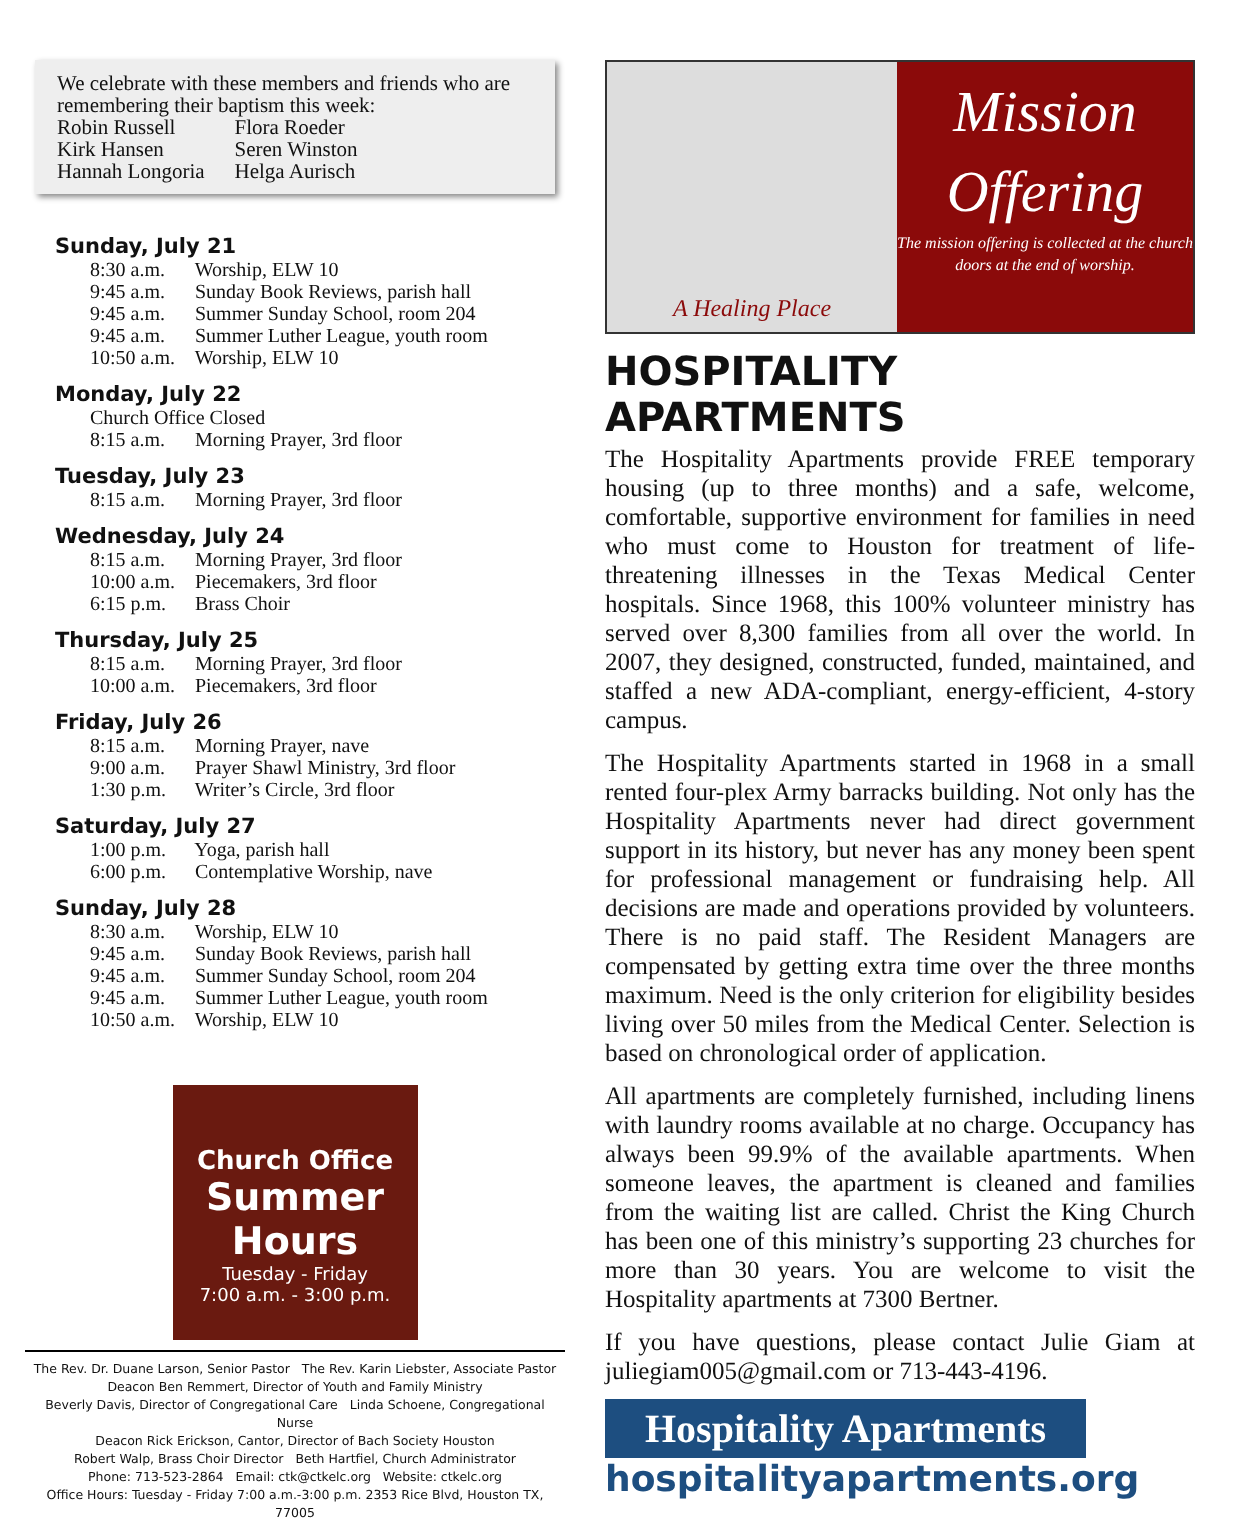We celebrate with these members and friends who are remembering their baptism this week:
| Robin Russell | Flora Roeder |
| Kirk Hansen | Seren Winston |
| Hannah Longoria | Helga Aurisch |
Sunday, July 21
8:30 a.m. Worship, ELW 10
9:45 a.m. Sunday Book Reviews, parish hall
9:45 a.m. Summer Sunday School, room 204
9:45 a.m. Summer Luther League, youth room
10:50 a.m. Worship, ELW 10
Monday, July 22
Church Office Closed
8:15 a.m. Morning Prayer, 3rd floor
Tuesday, July 23
8:15 a.m. Morning Prayer, 3rd floor
Wednesday, July 24
8:15 a.m. Morning Prayer, 3rd floor
10:00 a.m. Piecemakers, 3rd floor
6:15 p.m. Brass Choir
Thursday, July 25
8:15 a.m. Morning Prayer, 3rd floor
10:00 a.m. Piecemakers, 3rd floor
Friday, July 26
8:15 a.m. Morning Prayer, nave
9:00 a.m. Prayer Shawl Ministry, 3rd floor
1:30 p.m. Writer’s Circle, 3rd floor
Saturday, July 27
1:00 p.m. Yoga, parish hall
6:00 p.m. Contemplative Worship, nave
Sunday, July 28
8:30 a.m. Worship, ELW 10
9:45 a.m. Sunday Book Reviews, parish hall
9:45 a.m. Summer Sunday School, room 204
9:45 a.m. Summer Luther League, youth room
10:50 a.m. Worship, ELW 10
Church Office
Summer Hours
Tuesday - Friday
7:00 a.m. - 3:00 p.m.
The Rev. Dr. Duane Larson, Senior Pastor The Rev. Karin Liebster, Associate Pastor
Deacon Ben Remmert, Director of Youth and Family Ministry
Beverly Davis, Director of Congregational Care Linda Schoene, Congregational Nurse
Deacon Rick Erickson, Cantor, Director of Bach Society Houston
Robert Walp, Brass Choir Director Beth Hartfiel, Church Administrator
Phone: 713-523-2864 Email: ctk@ctkelc.org Website: ctkelc.org
Office Hours: Tuesday - Friday 7:00 a.m.-3:00 p.m. 2353 Rice Blvd, Houston TX, 77005
A Healing Place
Mission
Offering
The mission offering is collected at the church doors at the end of worship.
HOSPITALITY APARTMENTS
The Hospitality Apartments provide FREE temporary housing (up to three months) and a safe, welcome, comfortable, supportive environment for families in need who must come to Houston for treatment of life-threatening illnesses in the Texas Medical Center hospitals. Since 1968, this 100% volunteer ministry has served over 8,300 families from all over the world. In 2007, they designed, constructed, funded, maintained, and staffed a new ADA-compliant, energy-efficient, 4-story campus.
The Hospitality Apartments started in 1968 in a small rented four-plex Army barracks building. Not only has the Hospitality Apartments never had direct government support in its history, but never has any money been spent for professional management or fundraising help. All decisions are made and operations provided by volunteers. There is no paid staff. The Resident Managers are compensated by getting extra time over the three months maximum. Need is the only criterion for eligibility besides living over 50 miles from the Medical Center. Selection is based on chronological order of application.
All apartments are completely furnished, including linens with laundry rooms available at no charge. Occupancy has always been 99.9% of the available apartments. When someone leaves, the apartment is cleaned and families from the waiting list are called. Christ the King Church has been one of this ministry’s supporting 23 churches for more than 30 years. You are welcome to visit the Hospitality apartments at 7300 Bertner.
If you have questions, please contact Julie Giam at juliegiam005@gmail.com or 713-443-4196.
Hospitality Apartments
hospitalityapartments.org